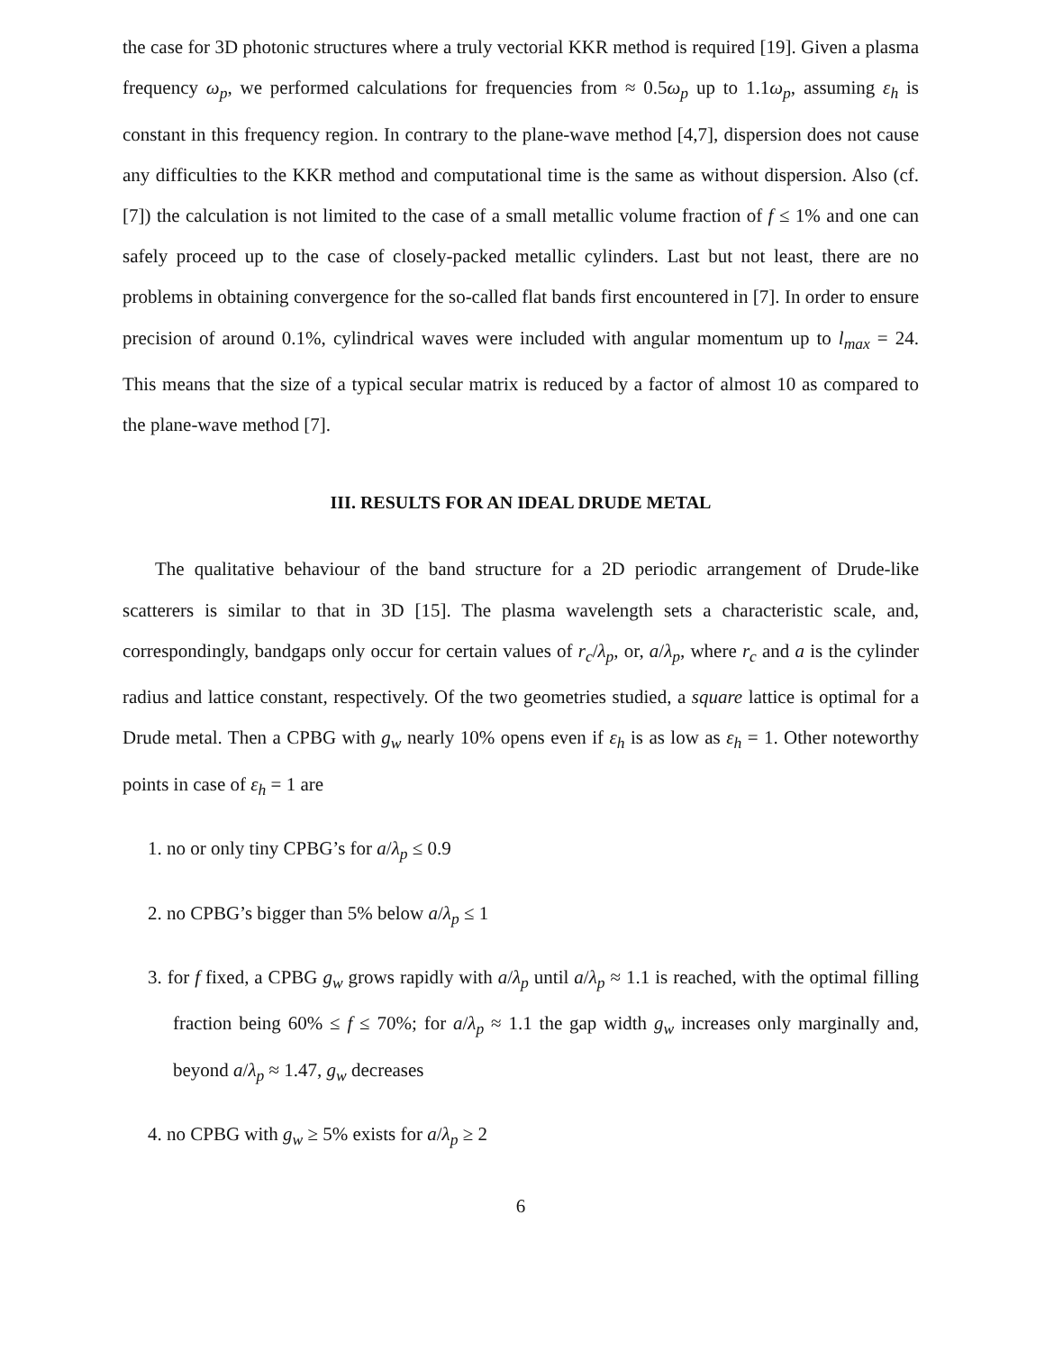the case for 3D photonic structures where a truly vectorial KKR method is required [19]. Given a plasma frequency ω<sub>p</sub>, we performed calculations for frequencies from ≈ 0.5ω<sub>p</sub> up to 1.1ω<sub>p</sub>, assuming ε<sub>h</sub> is constant in this frequency region. In contrary to the plane-wave method [4,7], dispersion does not cause any difficulties to the KKR method and computational time is the same as without dispersion. Also (cf. [7]) the calculation is not limited to the case of a small metallic volume fraction of f ≤ 1% and one can safely proceed up to the case of closely-packed metallic cylinders. Last but not least, there are no problems in obtaining convergence for the so-called flat bands first encountered in [7]. In order to ensure precision of around 0.1%, cylindrical waves were included with angular momentum up to l<sub>max</sub> = 24. This means that the size of a typical secular matrix is reduced by a factor of almost 10 as compared to the plane-wave method [7].
III. RESULTS FOR AN IDEAL DRUDE METAL
The qualitative behaviour of the band structure for a 2D periodic arrangement of Drude-like scatterers is similar to that in 3D [15]. The plasma wavelength sets a characteristic scale, and, correspondingly, bandgaps only occur for certain values of r<sub>c</sub>/λ<sub>p</sub>, or, a/λ<sub>p</sub>, where r<sub>c</sub> and a is the cylinder radius and lattice constant, respectively. Of the two geometries studied, a square lattice is optimal for a Drude metal. Then a CPBG with g<sub>w</sub> nearly 10% opens even if ε<sub>h</sub> is as low as ε<sub>h</sub> = 1. Other noteworthy points in case of ε<sub>h</sub> = 1 are
1. no or only tiny CPBG’s for a/λ<sub>p</sub> ≤ 0.9
2. no CPBG’s bigger than 5% below a/λ<sub>p</sub> ≤ 1
3. for f fixed, a CPBG g<sub>w</sub> grows rapidly with a/λ<sub>p</sub> until a/λ<sub>p</sub> ≈ 1.1 is reached, with the optimal filling fraction being 60% ≤ f ≤ 70%; for a/λ<sub>p</sub> ≈ 1.1 the gap width g<sub>w</sub> increases only marginally and, beyond a/λ<sub>p</sub> ≈ 1.47, g<sub>w</sub> decreases
4. no CPBG with g<sub>w</sub> ≥ 5% exists for a/λ<sub>p</sub> ≥ 2
6